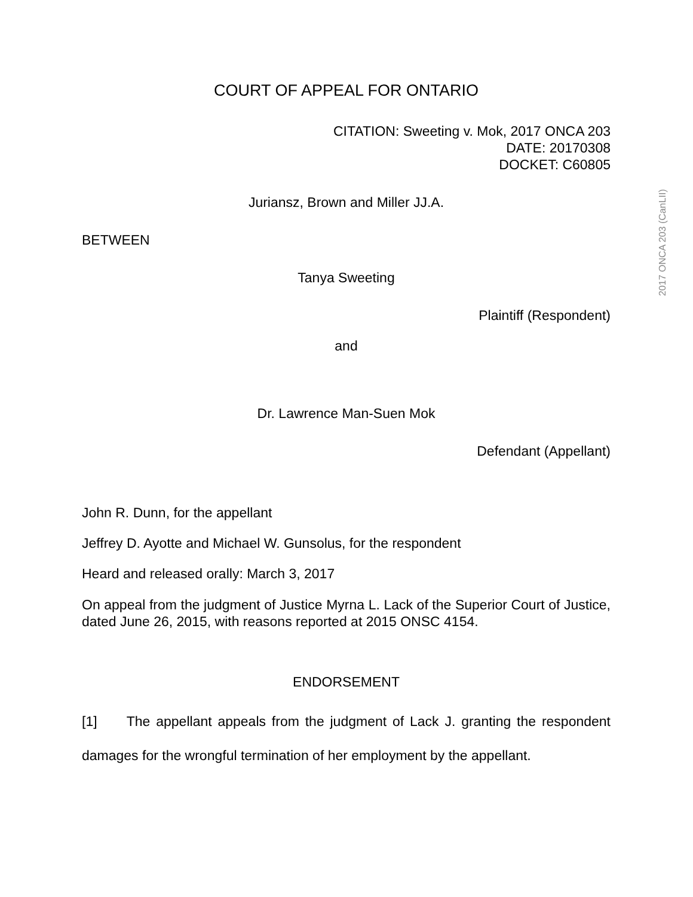COURT OF APPEAL FOR ONTARIO
CITATION: Sweeting v. Mok, 2017 ONCA 203
DATE: 20170308
DOCKET: C60805
Juriansz, Brown and Miller JJ.A.
BETWEEN
Tanya Sweeting
Plaintiff (Respondent)
and
Dr. Lawrence Man-Suen Mok
Defendant (Appellant)
John R. Dunn, for the appellant
Jeffrey D. Ayotte and Michael W. Gunsolus, for the respondent
Heard and released orally: March 3, 2017
On appeal from the judgment of Justice Myrna L. Lack of the Superior Court of Justice, dated June 26, 2015, with reasons reported at 2015 ONSC 4154.
ENDORSEMENT
[1] The appellant appeals from the judgment of Lack J. granting the respondent damages for the wrongful termination of her employment by the appellant.
2017 ONCA 203 (CanLII)